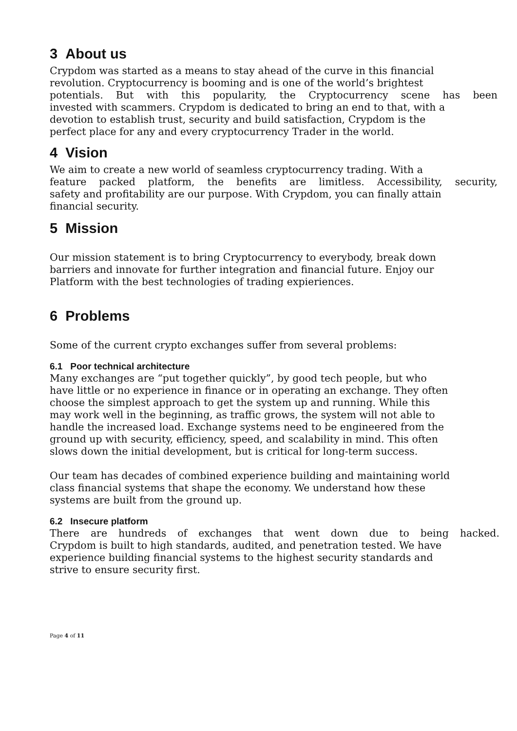3 About us
Crypdom was started as a means to stay ahead of the curve in this financial
revolution. Cryptocurrency is booming and is one of the world’s brightest
potentials. But with this popularity, the Cryptocurrency scene has been
invested with scammers. Crypdom is dedicated to bring an end to that, with a
devotion to establish trust, security and build satisfaction, Crypdom is the
perfect place for any and every cryptocurrency Trader in the world.
4 Vision
We aim to create a new world of seamless cryptocurrency trading. With a
feature packed platform, the benefits are limitless. Accessibility, security,
safety and profitability are our purpose. With Crypdom, you can finally attain
financial security.
5 Mission
Our mission statement is to bring Cryptocurrency to everybody, break down
barriers and innovate for further integration and financial future. Enjoy our
Platform with the best technologies of trading expieriences.
6 Problems
Some of the current crypto exchanges suffer from several problems:
6.1 Poor technical architecture
Many exchanges are “put together quickly”, by good tech people, but who
have little or no experience in finance or in operating an exchange. They often
choose the simplest approach to get the system up and running. While this
may work well in the beginning, as traffic grows, the system will not able to
handle the increased load. Exchange systems need to be engineered from the
ground up with security, efficiency, speed, and scalability in mind. This often
slows down the initial development, but is critical for long-term success.
Our team has decades of combined experience building and maintaining world
class financial systems that shape the economy. We understand how these
systems are built from the ground up.
6.2 Insecure platform
There are hundreds of exchanges that went down due to being hacked.
Crypdom is built to high standards, audited, and penetration tested. We have
experience building financial systems to the highest security standards and
strive to ensure security first.
Page 4 of 11